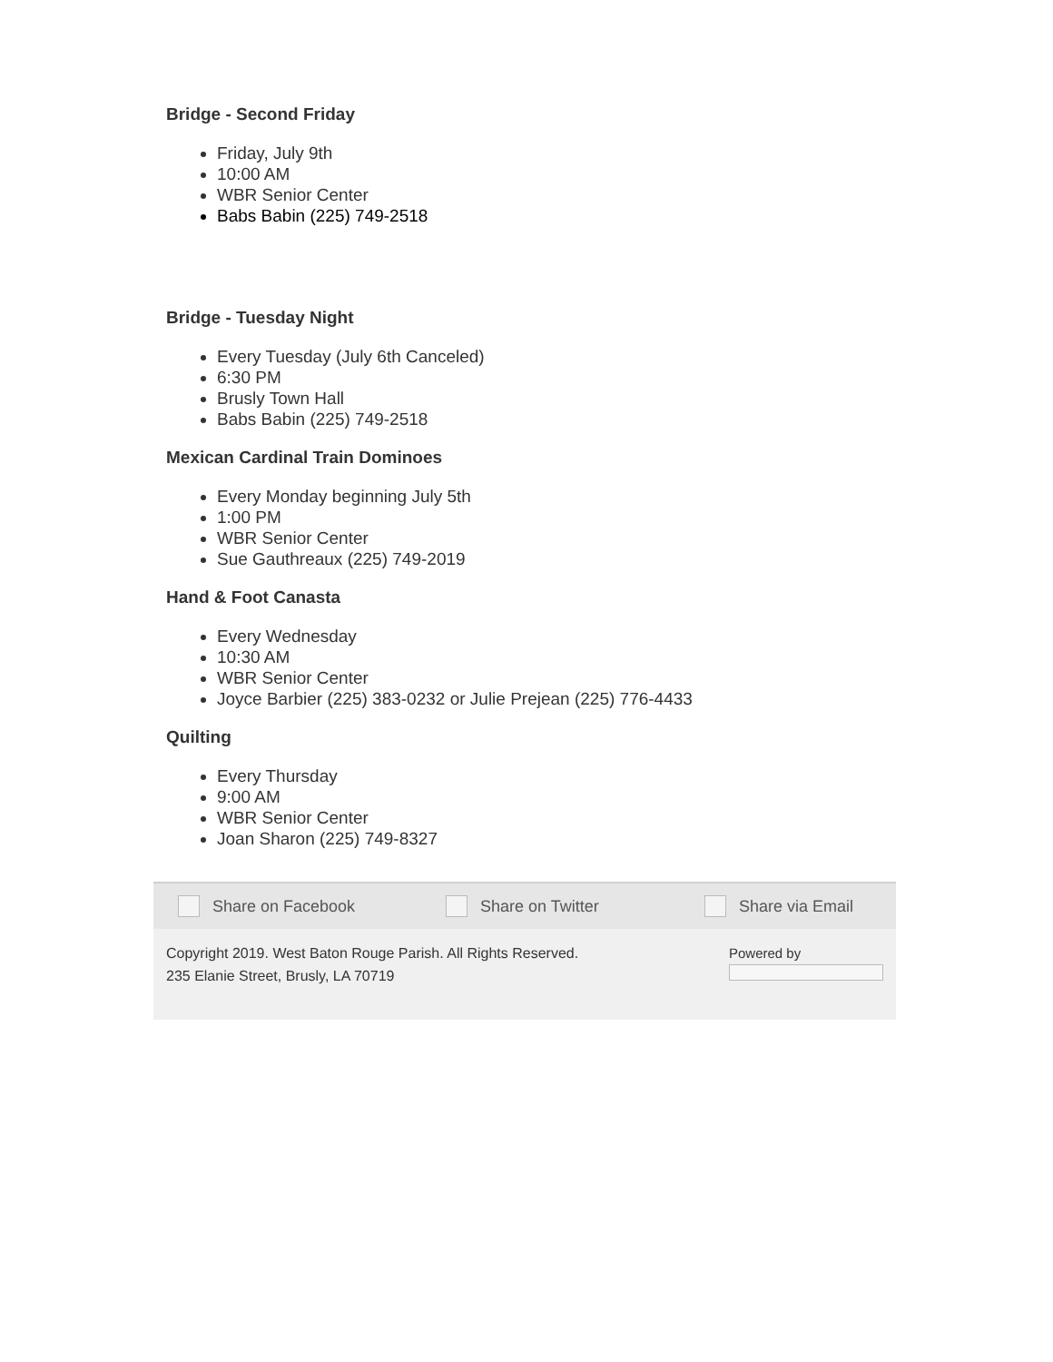Bridge - Second Friday
Friday, July 9th
10:00 AM
WBR Senior Center
Babs Babin (225) 749-2518
Bridge - Tuesday Night
Every Tuesday (July 6th Canceled)
6:30 PM
Brusly Town Hall
Babs Babin (225) 749-2518
Mexican Cardinal Train Dominoes
Every Monday beginning July 5th
1:00 PM
WBR Senior Center
Sue Gauthreaux (225) 749-2019
Hand & Foot Canasta
Every Wednesday
10:30 AM
WBR Senior Center
Joyce Barbier (225) 383-0232 or Julie Prejean (225) 776-4433
Quilting
Every Thursday
9:00 AM
WBR Senior Center
Joan Sharon (225) 749-8327
Share on Facebook Share on Twitter Share via Email
Copyright 2019. West Baton Rouge Parish. All Rights Reserved.
235 Elanie Street, Brusly, LA 70719
Powered by